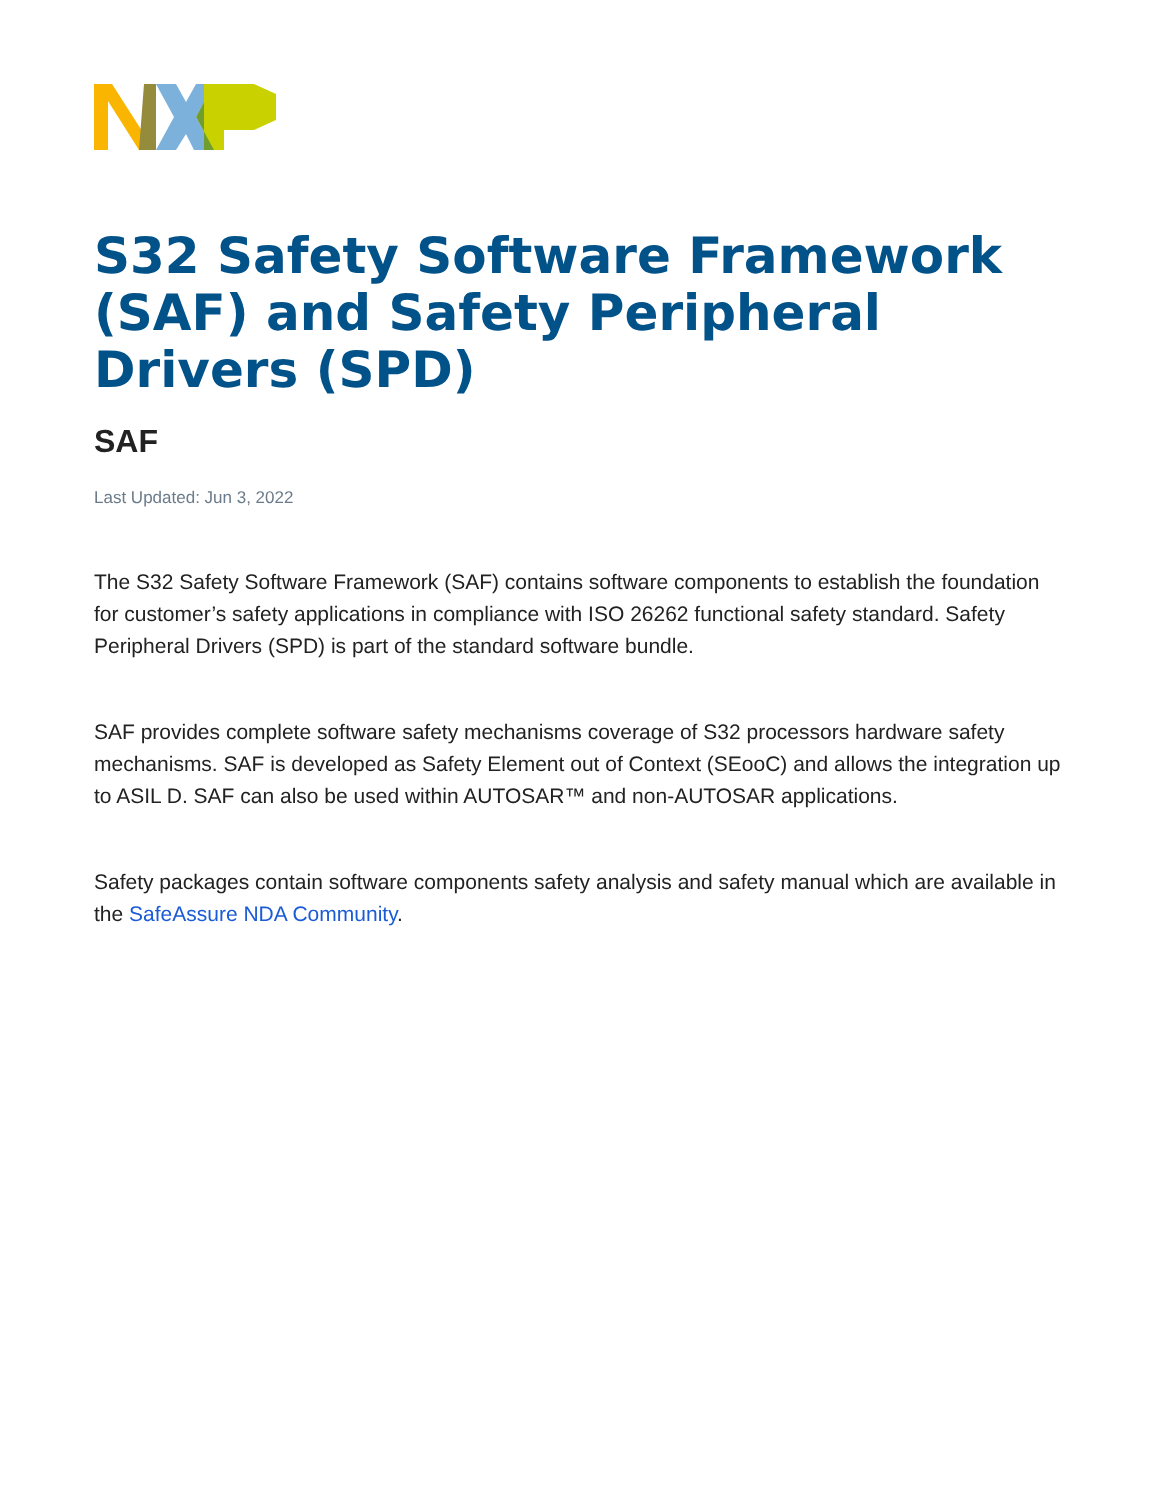S32 Safety Software Framework (SAF) and Safety Peripheral Drivers (SPD)
SAF
Last Updated: Jun 3, 2022
The S32 Safety Software Framework (SAF) contains software components to establish the foundation for customer’s safety applications in compliance with ISO 26262 functional safety standard. Safety Peripheral Drivers (SPD) is part of the standard software bundle.
SAF provides complete software safety mechanisms coverage of S32 processors hardware safety mechanisms. SAF is developed as Safety Element out of Context (SEooC) and allows the integration up to ASIL D. SAF can also be used within AUTOSAR™ and non-AUTOSAR applications.
Safety packages contain software components safety analysis and safety manual which are available in the SafeAssure NDA Community.